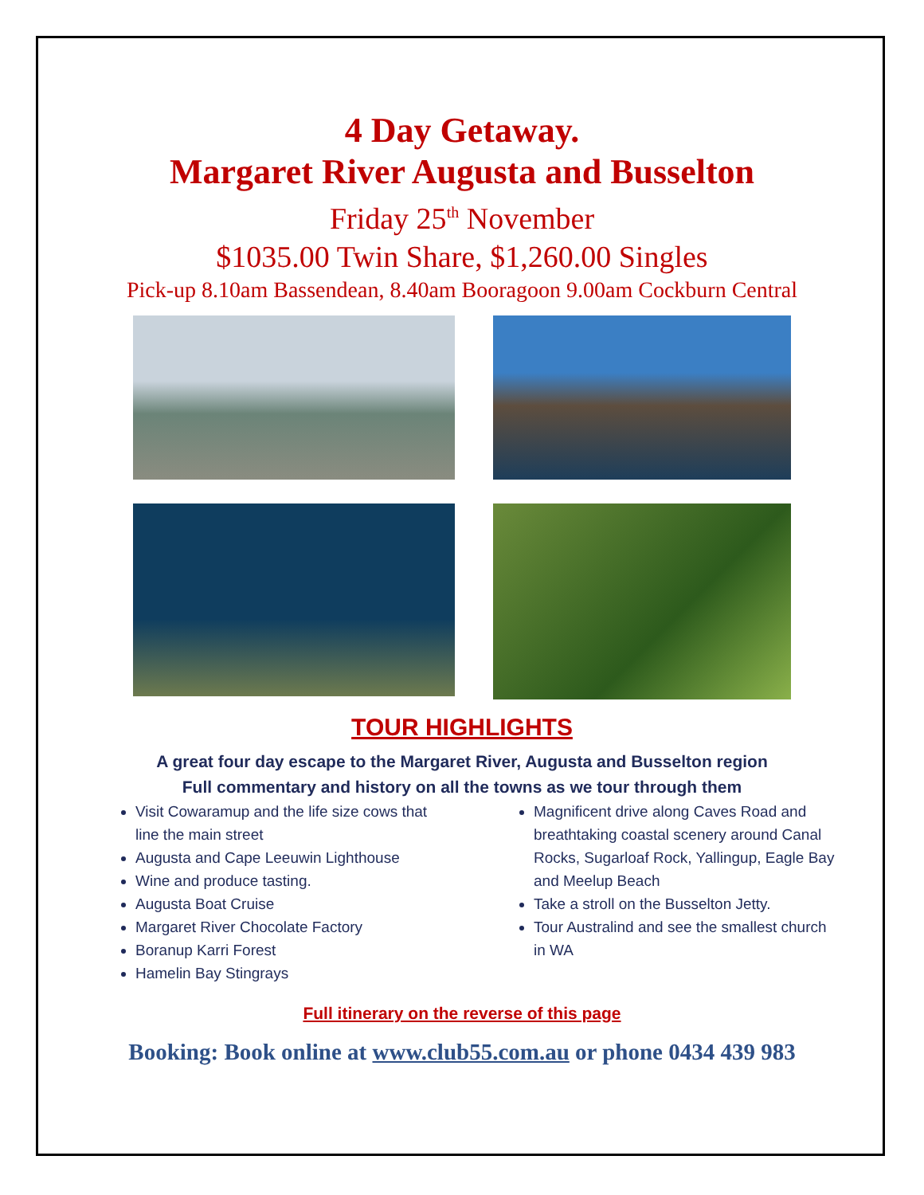4 Day Getaway.
Margaret River Augusta and Busselton
Friday 25<sup>th</sup> November
$1035.00 Twin Share, $1,260.00 Singles
Pick-up 8.10am Bassendean, 8.40am Booragoon 9.00am Cockburn Central
TOUR HIGHLIGHTS
A great four day escape to the Margaret River, Augusta and Busselton region
Full commentary and history on all the towns as we tour through them
Visit Cowaramup and the life size cows that line the main street
Augusta and Cape Leeuwin Lighthouse
Wine and produce tasting.
Augusta Boat Cruise
Margaret River Chocolate Factory
Boranup Karri Forest
Hamelin Bay Stingrays
Magnificent drive along Caves Road and breathtaking coastal scenery around Canal Rocks, Sugarloaf Rock, Yallingup, Eagle Bay and Meelup Beach
Take a stroll on the Busselton Jetty.
Tour Australind and see the smallest church in WA
Full itinerary on the reverse of this page
Booking: Book online at www.club55.com.au or phone 0434 439 983